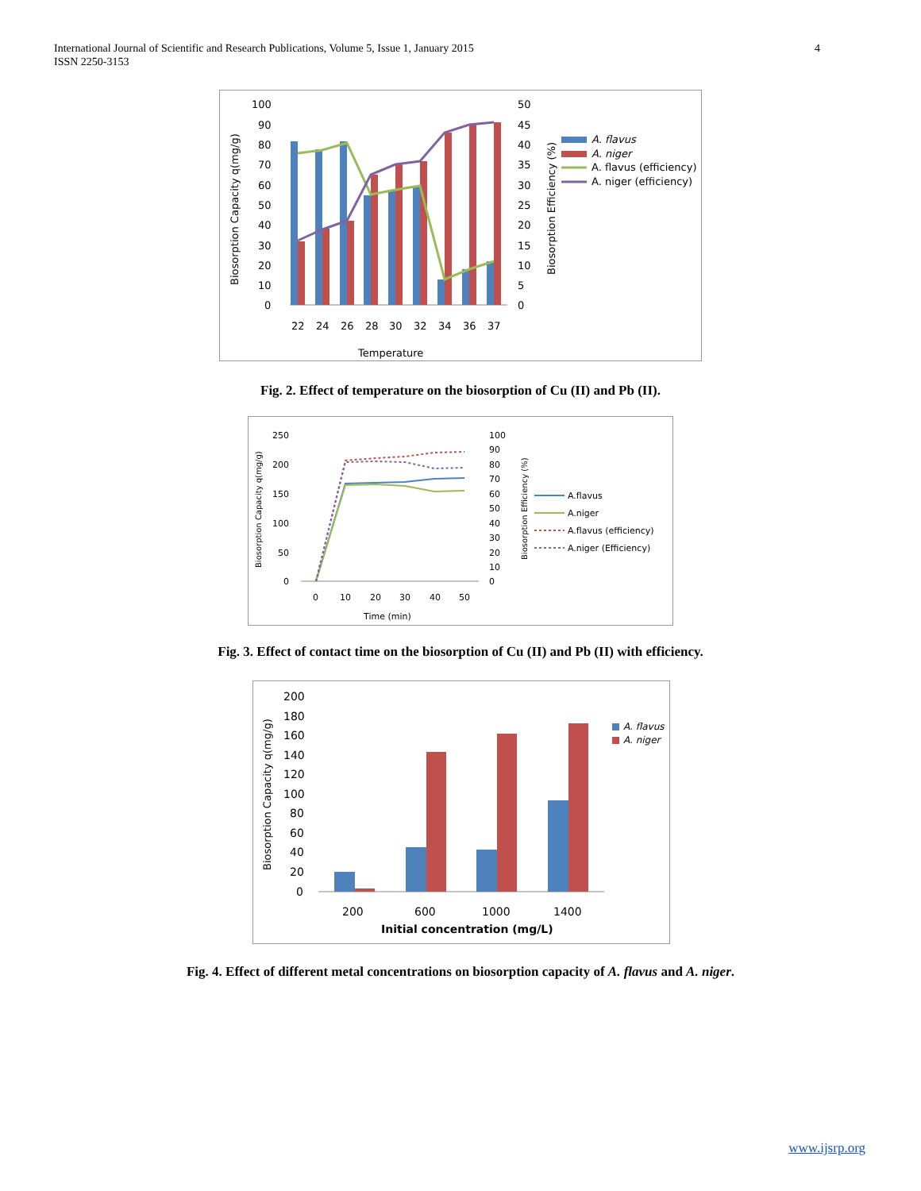International Journal of Scientific and Research Publications, Volume 5, Issue 1, January 2015
ISSN 2250-3153
4
100
90
80
70
60
50
40
30
20
10
0
50
45
40
35
30
25
20
15
10
5
0
22
24
26
28
30
32
34
36
37
Temperature
Biosorption Capacity q(mg/g)
Biosorption Efficiency (%)
A. flavus
A. niger
A. flavus (efficiency)
A. niger (efficiency)
Fig. 2. Effect of temperature on the biosorption of Cu (II) and Pb (II).
250
200
150
100
50
0
100
90
80
70
60
50
40
30
20
10
0
0
10
20
30
40
50
Time (min)
Biosorption Capacity q(mg/g)
Biosorption Efficiency (%)
A.flavus
A.niger
A.flavus (efficiency)
A.niger (Efficiency)
Fig. 3. Effect of contact time on the biosorption of Cu (II) and Pb (II) with efficiency.
200
180
160
140
120
100
80
60
40
20
0
200
600
1000
1400
Initial concentration (mg/L)
Biosorption Capacity q(mg/g)
A. flavus
A. niger
Fig. 4. Effect of different metal concentrations on biosorption capacity of A. flavus and A. niger.
www.ijsrp.org